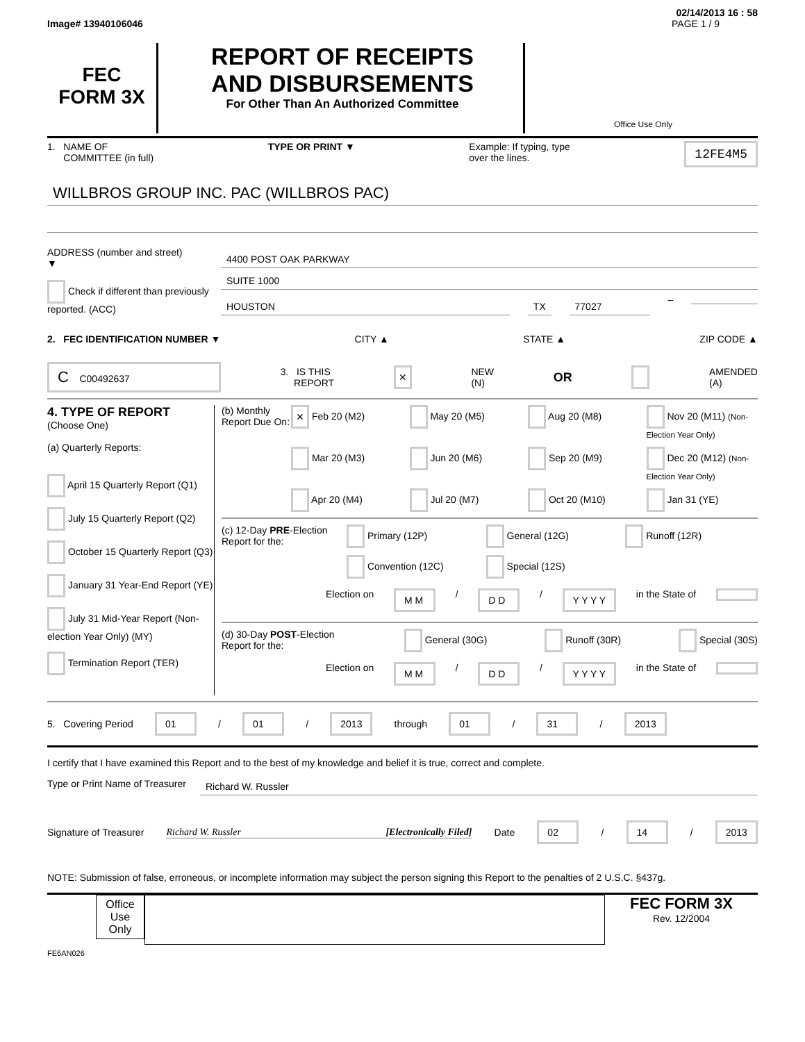02/14/2013 16 : 58
Image# 13940106046 PAGE 1 / 9
FEC
FORM 3X
REPORT OF RECEIPTS
AND DISBURSEMENTS
For Other Than An Authorized Committee
Office Use Only
1. NAME OF
COMMITTEE (in full)
TYPE OR PRINT ▼ Example: If typing, type
over the lines.
12FE4M5
WILLBROS GROUP INC. PAC (WILLBROS PAC)
ADDRESS (number and street)
▼
Check if different than previously reported. (ACC)
4400 POST OAK PARKWAY
SUITE 1000
HOUSTON TX 77027
–
2. FEC IDENTIFICATION NUMBER ▼
CITY ▲ STATE ▲ ZIP CODE ▲
C C00492637
3. IS THIS
REPORT
×
NEW
(N)
OR
AMENDED
(A)
4. TYPE OF REPORT
(Choose One)
(a) Quarterly Reports:
April 15 Quarterly Report (Q1)
July 15 Quarterly Report (Q2)
October 15 Quarterly Report (Q3)
January 31 Year-End Report (YE)
July 31 Mid-Year Report (Non-election Year Only) (MY)
Termination Report (TER)
(b) Monthly Report Due On:
× Feb 20 (M2)
May 20 (M5)
Aug 20 (M8)
Nov 20 (M11) (Non-Election Year Only)
Mar 20 (M3)
Jun 20 (M6)
Sep 20 (M9)
Dec 20 (M12) (Non-Election Year Only)
Apr 20 (M4)
Jul 20 (M7)
Oct 20 (M10)
Jan 31 (YE)
(c) 12-Day PRE-Election Report for the:
Primary (12P)
General (12G)
Runoff (12R)
Convention (12C)
Special (12S)
Election on
M M
/
D D
/
Y Y Y Y
in the State of
(d) 30-Day POST-Election Report for the:
General (30G) Runoff (30R) Special (30S)
Election on
M M
/
D D
/
Y Y Y Y
in the State of
5. Covering Period
01
/
01
/
2013
through
01
/
31
/
2013
I certify that I have examined this Report and to the best of my knowledge and belief it is true, correct and complete.
Type or Print Name of Treasurer
Richard W. Russler
Signature of Treasurer Richard W. Russler [Electronically Filed] Date
02
/
14
/
2013
NOTE: Submission of false, erroneous, or incomplete information may subject the person signing this Report to the penalties of 2 U.S.C. §437g.
Office Use Only
FEC FORM 3X
Rev. 12/2004
FE6AN026